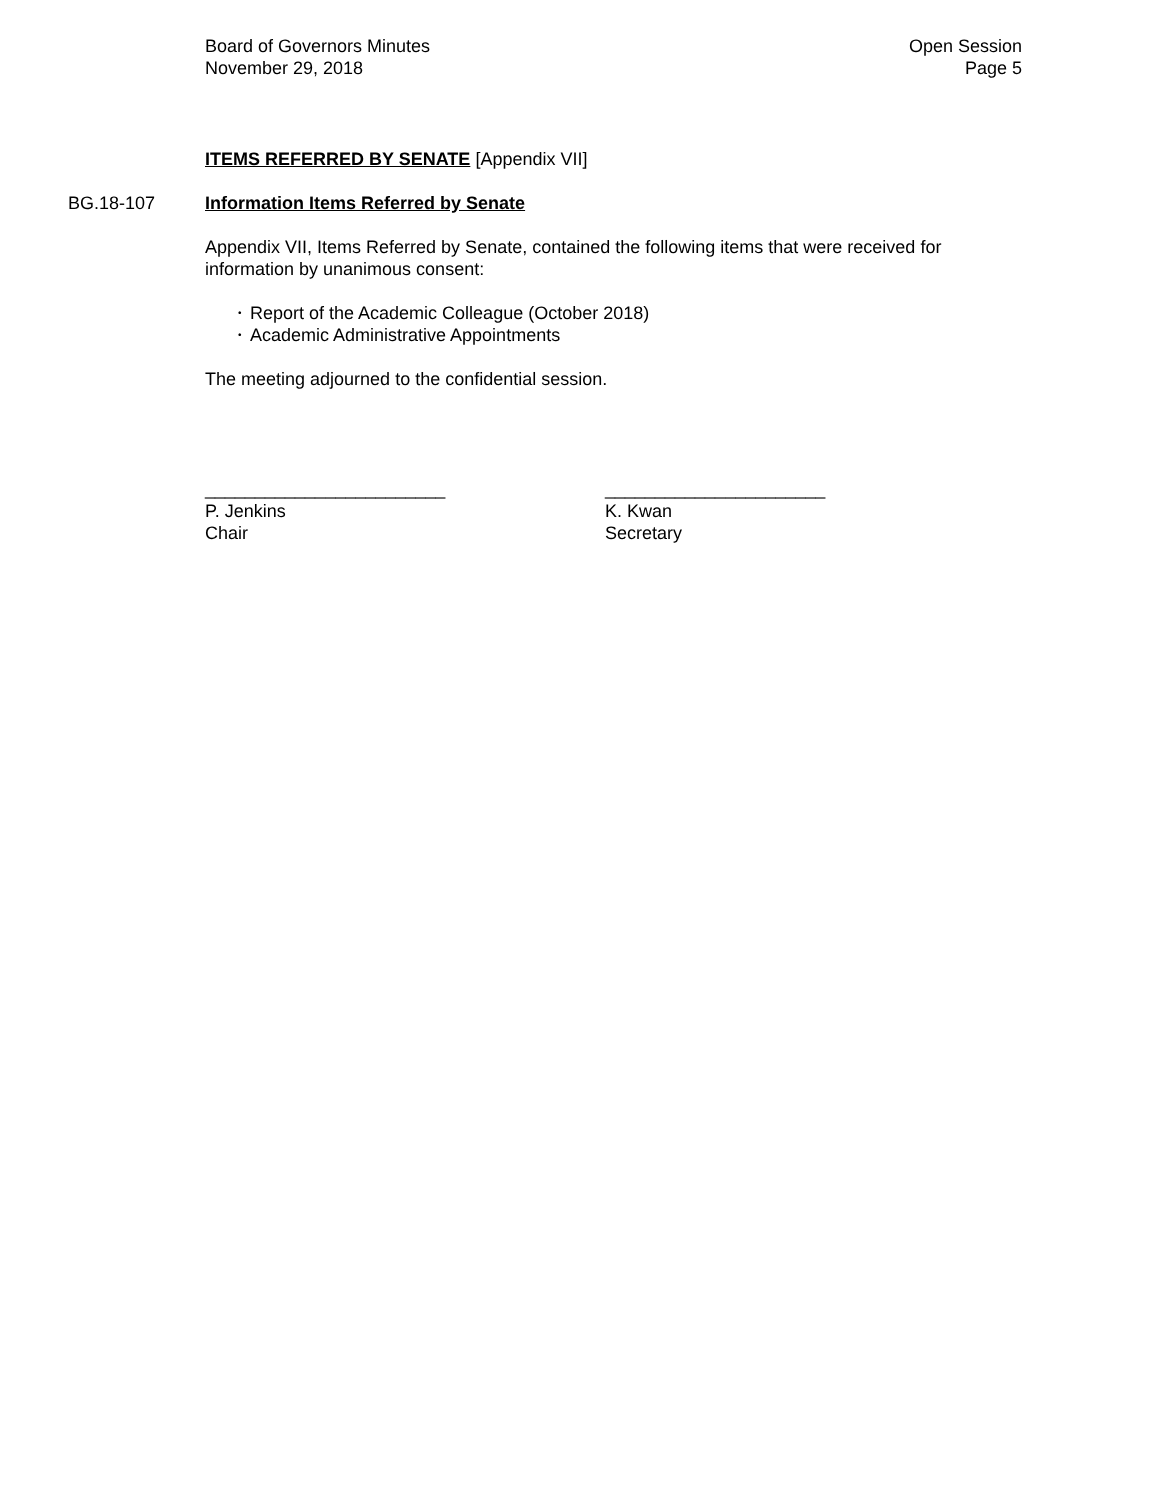Board of Governors Minutes
November 29, 2018
Open Session
Page 5
ITEMS REFERRED BY SENATE [Appendix VII]
BG.18-107 Information Items Referred by Senate
Appendix VII, Items Referred by Senate, contained the following items that were received for information by unanimous consent:
• Report of the Academic Colleague (October 2018)
• Academic Administrative Appointments
The meeting adjourned to the confidential session.
________________________
P. Jenkins
Chair
______________________
K. Kwan
Secretary